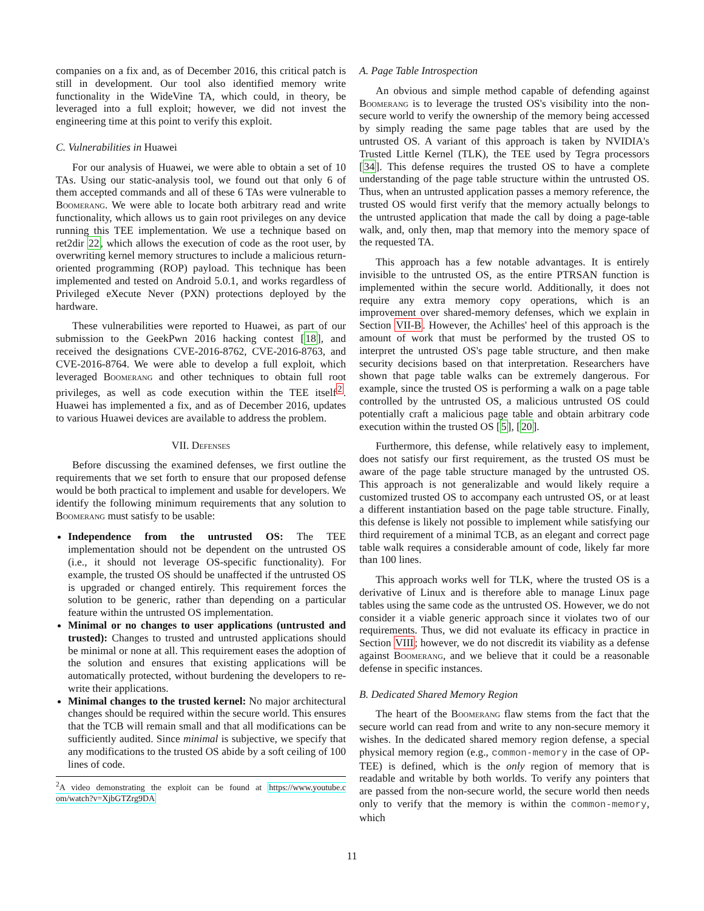companies on a fix and, as of December 2016, this critical patch is still in development. Our tool also identified memory write functionality in the WideVine TA, which could, in theory, be leveraged into a full exploit; however, we did not invest the engineering time at this point to verify this exploit.
C. Vulnerabilities in Huawei
For our analysis of Huawei, we were able to obtain a set of 10 TAs. Using our static-analysis tool, we found out that only 6 of them accepted commands and all of these 6 TAs were vulnerable to Boomerang. We were able to locate both arbitrary read and write functionality, which allows us to gain root privileges on any device running this TEE implementation. We use a technique based on ret2dir 22, which allows the execution of code as the root user, by overwriting kernel memory structures to include a malicious return-oriented programming (ROP) payload. This technique has been implemented and tested on Android 5.0.1, and works regardless of Privileged eXecute Never (PXN) protections deployed by the hardware.
These vulnerabilities were reported to Huawei, as part of our submission to the GeekPwn 2016 hacking contest [18], and received the designations CVE-2016-8762, CVE-2016-8763, and CVE-2016-8764. We were able to develop a full exploit, which leveraged Boomerang and other techniques to obtain full root privileges, as well as code execution within the TEE itself<sup>2</sup>. Huawei has implemented a fix, and as of December 2016, updates to various Huawei devices are available to address the problem.
VII. Defenses
Before discussing the examined defenses, we first outline the requirements that we set forth to ensure that our proposed defense would be both practical to implement and usable for developers. We identify the following minimum requirements that any solution to Boomerang must satisfy to be usable:
Independence from the untrusted OS: The TEE implementation should not be dependent on the untrusted OS (i.e., it should not leverage OS-specific functionality). For example, the trusted OS should be unaffected if the untrusted OS is upgraded or changed entirely. This requirement forces the solution to be generic, rather than depending on a particular feature within the untrusted OS implementation.
Minimal or no changes to user applications (untrusted and trusted): Changes to trusted and untrusted applications should be minimal or none at all. This requirement eases the adoption of the solution and ensures that existing applications will be automatically protected, without burdening the developers to re-write their applications.
Minimal changes to the trusted kernel: No major architectural changes should be required within the secure world. This ensures that the TCB will remain small and that all modifications can be sufficiently audited. Since minimal is subjective, we specify that any modifications to the trusted OS abide by a soft ceiling of 100 lines of code.
<sup>2</sup> A video demonstrating the exploit can be found at https://www.youtube.c om/watch?v=XjbGTZrg9DA
A. Page Table Introspection
An obvious and simple method capable of defending against Boomerang is to leverage the trusted OS's visibility into the non-secure world to verify the ownership of the memory being accessed by simply reading the same page tables that are used by the untrusted OS. A variant of this approach is taken by NVIDIA's Trusted Little Kernel (TLK), the TEE used by Tegra processors [34]. This defense requires the trusted OS to have a complete understanding of the page table structure within the untrusted OS. Thus, when an untrusted application passes a memory reference, the trusted OS would first verify that the memory actually belongs to the untrusted application that made the call by doing a page-table walk, and, only then, map that memory into the memory space of the requested TA.
This approach has a few notable advantages. It is entirely invisible to the untrusted OS, as the entire PTRSAN function is implemented within the secure world. Additionally, it does not require any extra memory copy operations, which is an improvement over shared-memory defenses, which we explain in Section VII-B. However, the Achilles' heel of this approach is the amount of work that must be performed by the trusted OS to interpret the untrusted OS's page table structure, and then make security decisions based on that interpretation. Researchers have shown that page table walks can be extremely dangerous. For example, since the trusted OS is performing a walk on a page table controlled by the untrusted OS, a malicious untrusted OS could potentially craft a malicious page table and obtain arbitrary code execution within the trusted OS [5], [20].
Furthermore, this defense, while relatively easy to implement, does not satisfy our first requirement, as the trusted OS must be aware of the page table structure managed by the untrusted OS. This approach is not generalizable and would likely require a customized trusted OS to accompany each untrusted OS, or at least a different instantiation based on the page table structure. Finally, this defense is likely not possible to implement while satisfying our third requirement of a minimal TCB, as an elegant and correct page table walk requires a considerable amount of code, likely far more than 100 lines.
This approach works well for TLK, where the trusted OS is a derivative of Linux and is therefore able to manage Linux page tables using the same code as the untrusted OS. However, we do not consider it a viable generic approach since it violates two of our requirements. Thus, we did not evaluate its efficacy in practice in Section VIII; however, we do not discredit its viability as a defense against Boomerang, and we believe that it could be a reasonable defense in specific instances.
B. Dedicated Shared Memory Region
The heart of the Boomerang flaw stems from the fact that the secure world can read from and write to any non-secure memory it wishes. In the dedicated shared memory region defense, a special physical memory region (e.g., common-memory in the case of OP-TEE) is defined, which is the only region of memory that is readable and writable by both worlds. To verify any pointers that are passed from the non-secure world, the secure world then needs only to verify that the memory is within the common-memory, which
11